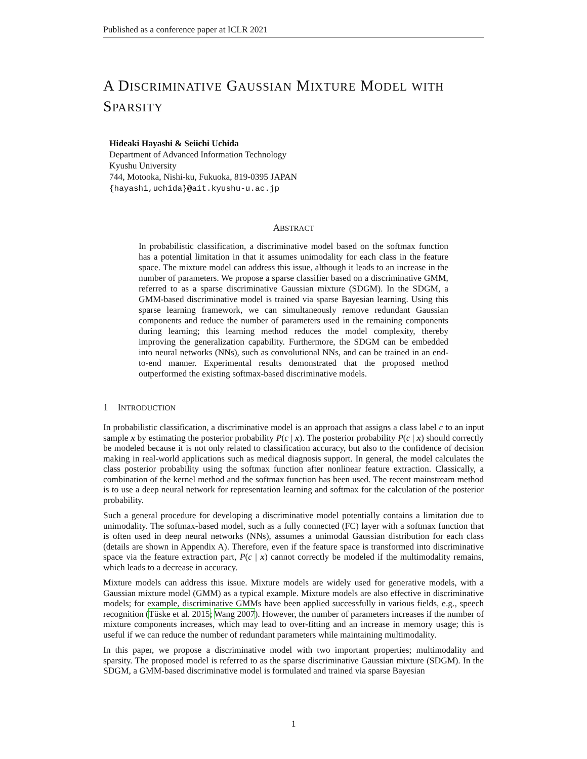Published as a conference paper at ICLR 2021
A DISCRIMINATIVE GAUSSIAN MIXTURE MODEL WITH SPARSITY
Hideaki Hayashi & Seiichi Uchida
Department of Advanced Information Technology
Kyushu University
744, Motooka, Nishi-ku, Fukuoka, 819-0395 JAPAN
{hayashi,uchida}@ait.kyushu-u.ac.jp
ABSTRACT
In probabilistic classification, a discriminative model based on the softmax function has a potential limitation in that it assumes unimodality for each class in the feature space. The mixture model can address this issue, although it leads to an increase in the number of parameters. We propose a sparse classifier based on a discriminative GMM, referred to as a sparse discriminative Gaussian mixture (SDGM). In the SDGM, a GMM-based discriminative model is trained via sparse Bayesian learning. Using this sparse learning framework, we can simultaneously remove redundant Gaussian components and reduce the number of parameters used in the remaining components during learning; this learning method reduces the model complexity, thereby improving the generalization capability. Furthermore, the SDGM can be embedded into neural networks (NNs), such as convolutional NNs, and can be trained in an end-to-end manner. Experimental results demonstrated that the proposed method outperformed the existing softmax-based discriminative models.
1 INTRODUCTION
In probabilistic classification, a discriminative model is an approach that assigns a class label c to an input sample x by estimating the posterior probability P(c | x). The posterior probability P(c | x) should correctly be modeled because it is not only related to classification accuracy, but also to the confidence of decision making in real-world applications such as medical diagnosis support. In general, the model calculates the class posterior probability using the softmax function after nonlinear feature extraction. Classically, a combination of the kernel method and the softmax function has been used. The recent mainstream method is to use a deep neural network for representation learning and softmax for the calculation of the posterior probability.
Such a general procedure for developing a discriminative model potentially contains a limitation due to unimodality. The softmax-based model, such as a fully connected (FC) layer with a softmax function that is often used in deep neural networks (NNs), assumes a unimodal Gaussian distribution for each class (details are shown in Appendix A). Therefore, even if the feature space is transformed into discriminative space via the feature extraction part, P(c | x) cannot correctly be modeled if the multimodality remains, which leads to a decrease in accuracy.
Mixture models can address this issue. Mixture models are widely used for generative models, with a Gaussian mixture model (GMM) as a typical example. Mixture models are also effective in discriminative models; for example, discriminative GMMs have been applied successfully in various fields, e.g., speech recognition (Tüske et al. 2015; Wang 2007). However, the number of parameters increases if the number of mixture components increases, which may lead to over-fitting and an increase in memory usage; this is useful if we can reduce the number of redundant parameters while maintaining multimodality.
In this paper, we propose a discriminative model with two important properties; multimodality and sparsity. The proposed model is referred to as the sparse discriminative Gaussian mixture (SDGM). In the SDGM, a GMM-based discriminative model is formulated and trained via sparse Bayesian
1